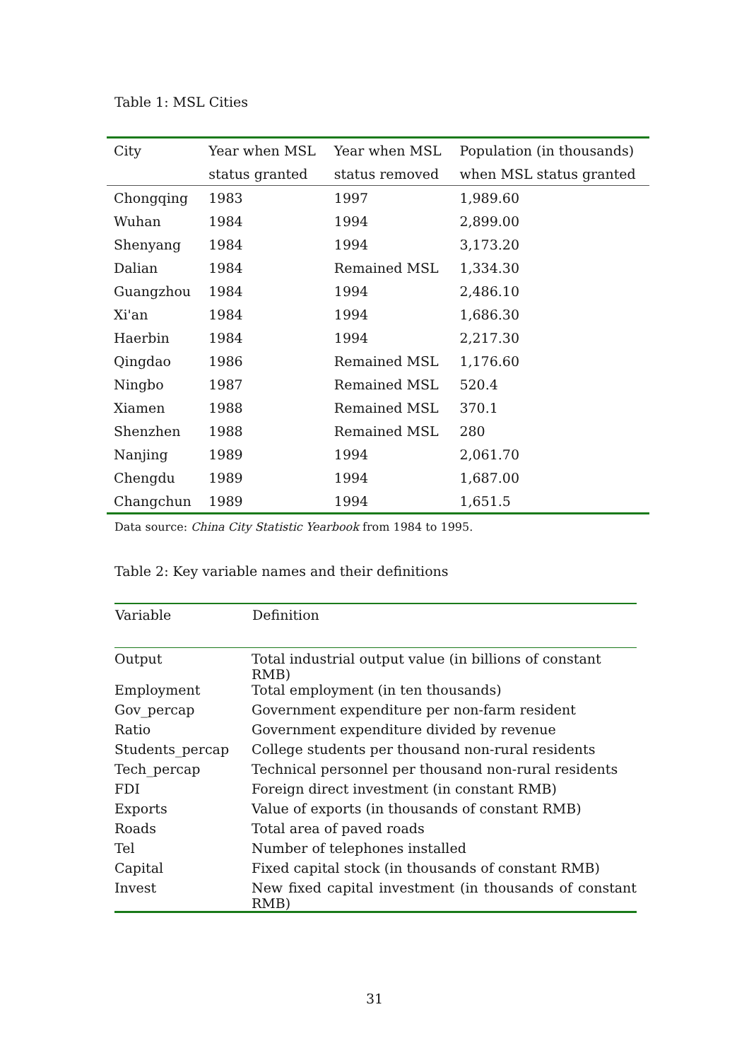Table 1: MSL Cities
| City | Year when MSL | Year when MSL | Population (in thousands) |
| --- | --- | --- | --- |
| | status granted | status removed | when MSL status granted |
| Chongqing | 1983 | 1997 | 1,989.60 |
| Wuhan | 1984 | 1994 | 2,899.00 |
| Shenyang | 1984 | 1994 | 3,173.20 |
| Dalian | 1984 | Remained MSL | 1,334.30 |
| Guangzhou | 1984 | 1994 | 2,486.10 |
| Xi'an | 1984 | 1994 | 1,686.30 |
| Haerbin | 1984 | 1994 | 2,217.30 |
| Qingdao | 1986 | Remained MSL | 1,176.60 |
| Ningbo | 1987 | Remained MSL | 520.4 |
| Xiamen | 1988 | Remained MSL | 370.1 |
| Shenzhen | 1988 | Remained MSL | 280 |
| Nanjing | 1989 | 1994 | 2,061.70 |
| Chengdu | 1989 | 1994 | 1,687.00 |
| Changchun | 1989 | 1994 | 1,651.5 |
Data source: China City Statistic Yearbook from 1984 to 1995.
Table 2: Key variable names and their definitions
| Variable | Definition |
| --- | --- |
| Output | Total industrial output value (in billions of constant RMB) |
| Employment | Total employment (in ten thousands) |
| Gov_percap | Government expenditure per non-farm resident |
| Ratio | Government expenditure divided by revenue |
| Students_percap | College students per thousand non-rural residents |
| Tech_percap | Technical personnel per thousand non-rural residents |
| FDI | Foreign direct investment (in constant RMB) |
| Exports | Value of exports (in thousands of constant RMB) |
| Roads | Total area of paved roads |
| Tel | Number of telephones installed |
| Capital | Fixed capital stock (in thousands of constant RMB) |
| Invest | New fixed capital investment (in thousands of constant RMB) |
31